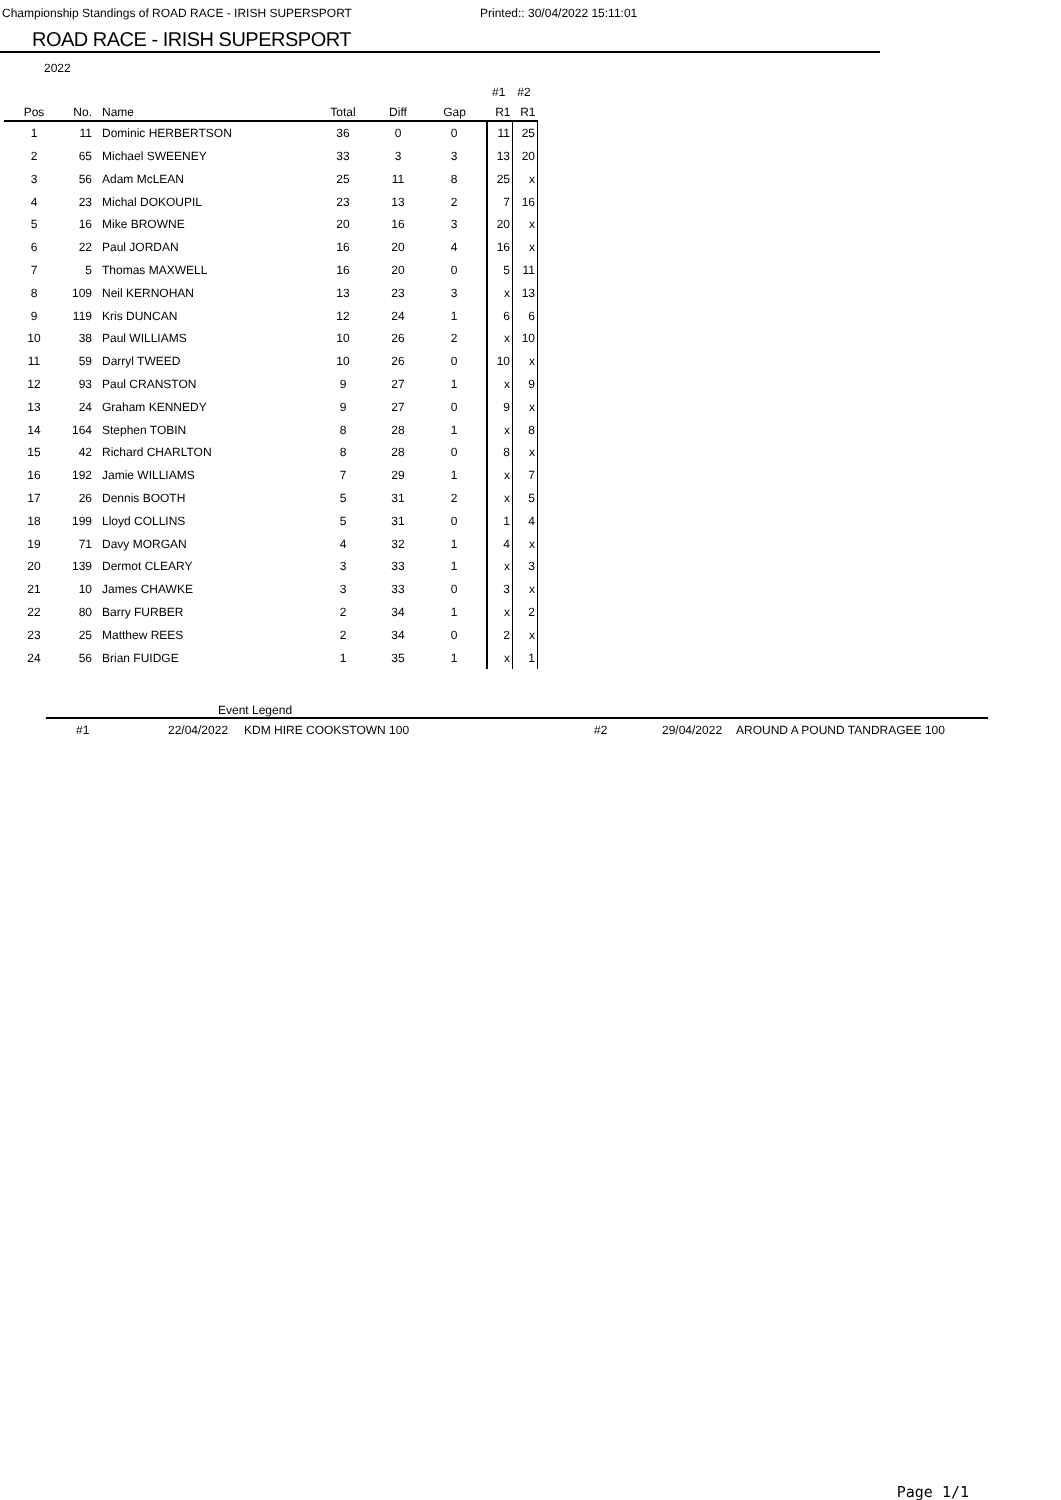Championship Standings of ROAD RACE - IRISH SUPERSPORT Printed:: 30/04/2022 15:11:01
ROAD RACE - IRISH SUPERSPORT
2022
| | | | | | | #1 | #2 |
| Pos | No. | Name | Total | Diff | Gap | R1 | R1 |
| 1 | 11 | Dominic HERBERTSON | 36 | 0 | 0 | 11 | 25 |
| 2 | 65 | Michael SWEENEY | 33 | 3 | 3 | 13 | 20 |
| 3 | 56 | Adam McLEAN | 25 | 11 | 8 | 25 | x |
| 4 | 23 | Michal DOKOUPIL | 23 | 13 | 2 | 7 | 16 |
| 5 | 16 | Mike BROWNE | 20 | 16 | 3 | 20 | x |
| 6 | 22 | Paul JORDAN | 16 | 20 | 4 | 16 | x |
| 7 | 5 | Thomas MAXWELL | 16 | 20 | 0 | 5 | 11 |
| 8 | 109 | Neil KERNOHAN | 13 | 23 | 3 | x | 13 |
| 9 | 119 | Kris DUNCAN | 12 | 24 | 1 | 6 | 6 |
| 10 | 38 | Paul WILLIAMS | 10 | 26 | 2 | x | 10 |
| 11 | 59 | Darryl TWEED | 10 | 26 | 0 | 10 | x |
| 12 | 93 | Paul CRANSTON | 9 | 27 | 1 | x | 9 |
| 13 | 24 | Graham KENNEDY | 9 | 27 | 0 | 9 | x |
| 14 | 164 | Stephen TOBIN | 8 | 28 | 1 | x | 8 |
| 15 | 42 | Richard CHARLTON | 8 | 28 | 0 | 8 | x |
| 16 | 192 | Jamie WILLIAMS | 7 | 29 | 1 | x | 7 |
| 17 | 26 | Dennis BOOTH | 5 | 31 | 2 | x | 5 |
| 18 | 199 | Lloyd COLLINS | 5 | 31 | 0 | 1 | 4 |
| 19 | 71 | Davy MORGAN | 4 | 32 | 1 | 4 | x |
| 20 | 139 | Dermot CLEARY | 3 | 33 | 1 | x | 3 |
| 21 | 10 | James CHAWKE | 3 | 33 | 0 | 3 | x |
| 22 | 80 | Barry FURBER | 2 | 34 | 1 | x | 2 |
| 23 | 25 | Matthew REES | 2 | 34 | 0 | 2 | x |
| 24 | 56 | Brian FUIDGE | 1 | 35 | 1 | x | 1 |
Event Legend
#1 22/04/2022 KDM HIRE COOKSTOWN 100 #2 29/04/2022 AROUND A POUND TANDRAGEE 100
Page 1/1